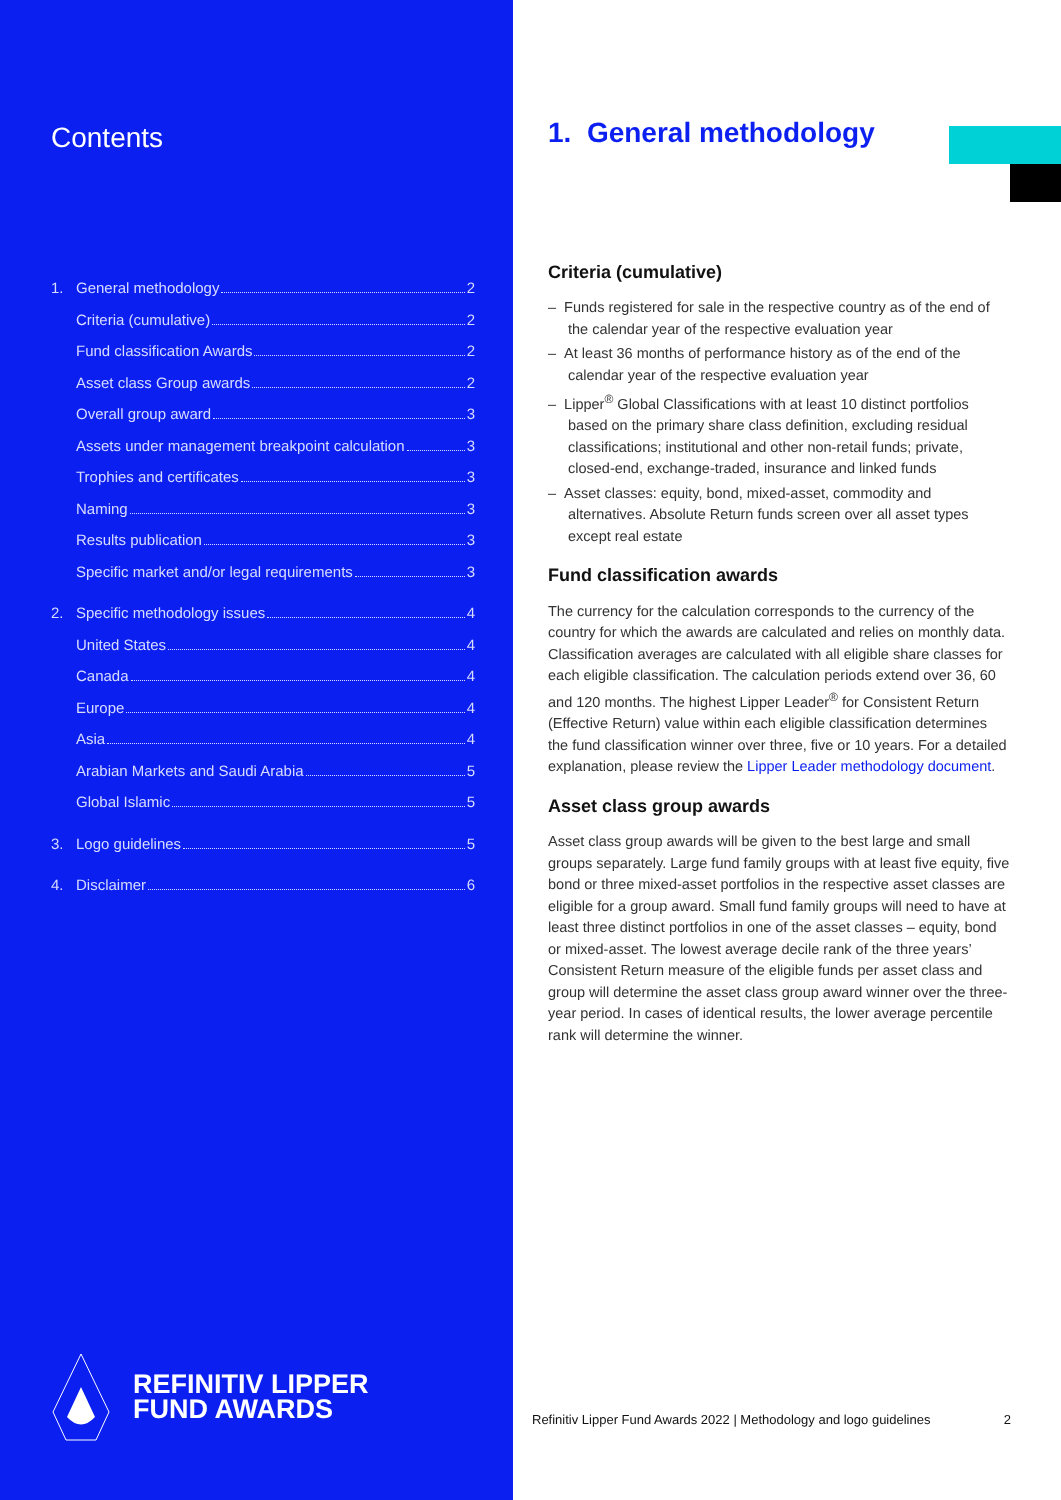Contents
1. General methodology 2
Criteria (cumulative) 2
Fund classification Awards 2
Asset class Group awards 2
Overall group award 3
Assets under management breakpoint calculation 3
Trophies and certificates 3
Naming 3
Results publication 3
Specific market and/or legal requirements 3
2. Specific methodology issues 4
United States 4
Canada 4
Europe 4
Asia 4
Arabian Markets and Saudi Arabia 5
Global Islamic 5
3. Logo guidelines 5
4. Disclaimer 6
REFINITIV LIPPER
FUND AWARDS
1. General methodology
Criteria (cumulative)
– Funds registered for sale in the respective country as of the end of the calendar year of the respective evaluation year
– At least 36 months of performance history as of the end of the calendar year of the respective evaluation year
– Lipper<sup>®</sup> Global Classifications with at least 10 distinct portfolios based on the primary share class definition, excluding residual classifications; institutional and other non-retail funds; private, closed-end, exchange-traded, insurance and linked funds
– Asset classes: equity, bond, mixed-asset, commodity and alternatives. Absolute Return funds screen over all asset types except real estate
Fund classification awards
The currency for the calculation corresponds to the currency of the country for which the awards are calculated and relies on monthly data. Classification averages are calculated with all eligible share classes for each eligible classification. The calculation periods extend over 36, 60 and 120 months. The highest Lipper Leader<sup>®</sup> for Consistent Return (Effective Return) value within each eligible classification determines the fund classification winner over three, five or 10 years. For a detailed explanation, please review the Lipper Leader methodology document.
Asset class group awards
Asset class group awards will be given to the best large and small groups separately. Large fund family groups with at least five equity, five bond or three mixed-asset portfolios in the respective asset classes are eligible for a group award. Small fund family groups will need to have at least three distinct portfolios in one of the asset classes – equity, bond or mixed-asset. The lowest average decile rank of the three years’ Consistent Return measure of the eligible funds per asset class and group will determine the asset class group award winner over the three-year period. In cases of identical results, the lower average percentile rank will determine the winner.
Refinitiv Lipper Fund Awards 2022 | Methodology and logo guidelines 2